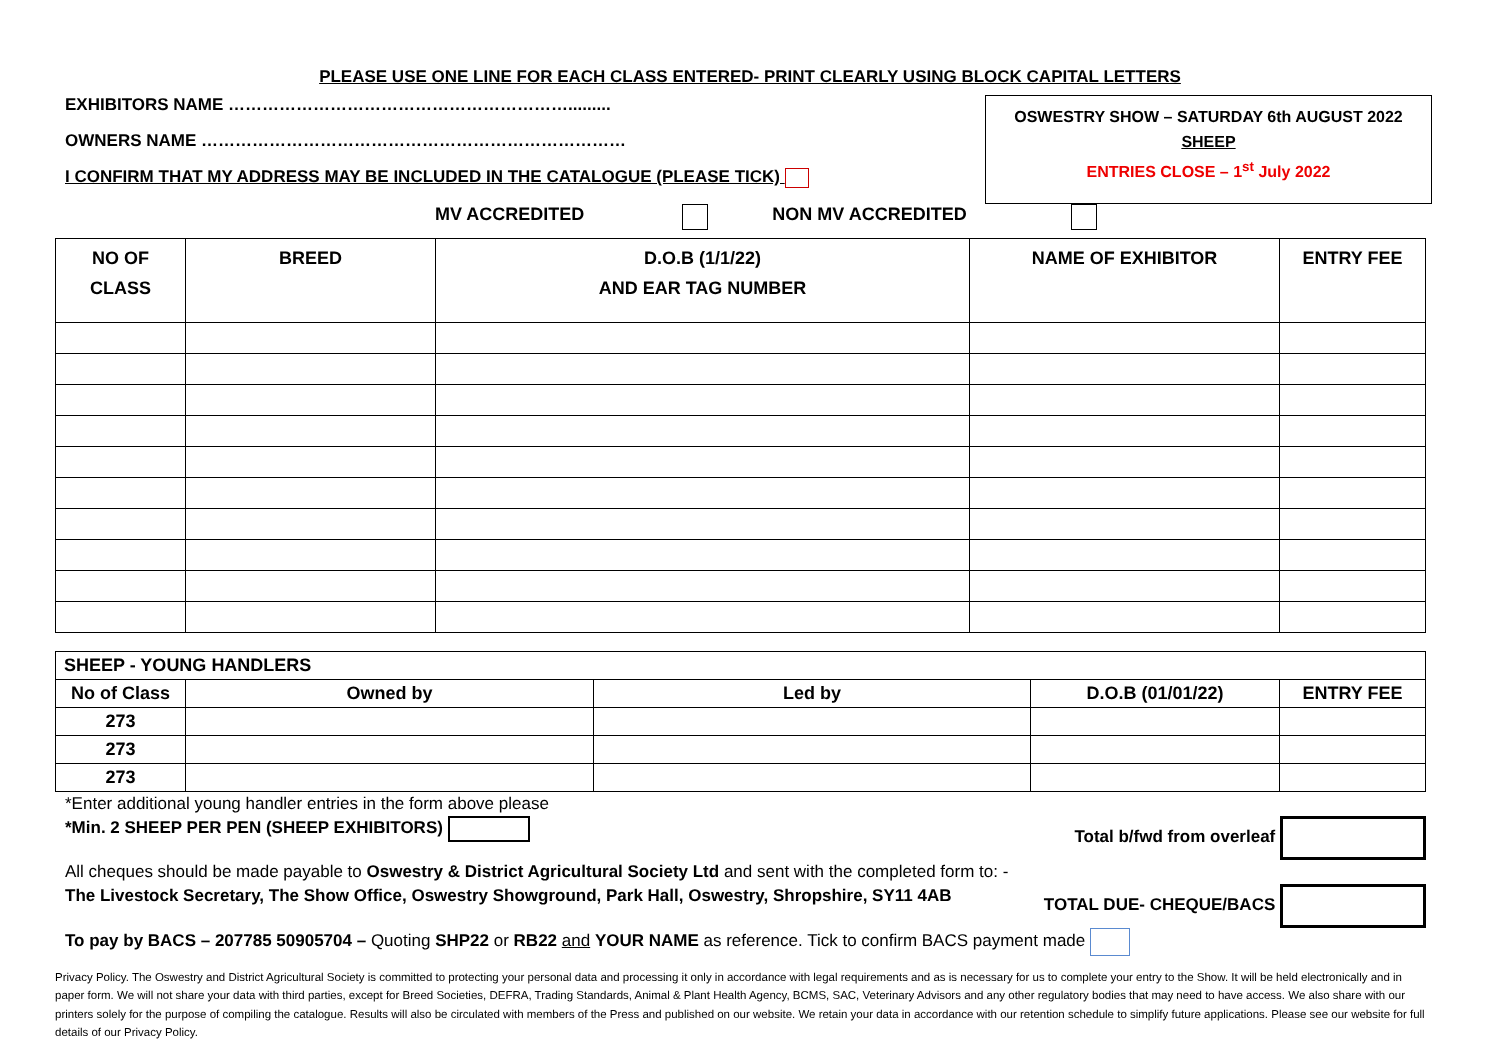PLEASE USE ONE LINE FOR EACH CLASS ENTERED- PRINT CLEARLY USING BLOCK CAPITAL LETTERS
EXHIBITORS NAME …………………………………………………….........
OWNERS NAME …………………………………………………………………
I CONFIRM THAT MY ADDRESS MAY BE INCLUDED IN THE CATALOGUE (PLEASE TICK)
OSWESTRY SHOW – SATURDAY 6th AUGUST 2022
SHEEP
ENTRIES CLOSE – 1<sup>st</sup> July 2022
MV ACCREDITED NON MV ACCREDITED
| NO OF CLASS | BREED | D.O.B (1/1/22) AND EAR TAG NUMBER | NAME OF EXHIBITOR | ENTRY FEE |
| --- | --- | --- | --- | --- |
| SHEEP - YOUNG HANDLERS | | | | |
| --- | --- | --- | --- | --- |
| No of Class | Owned by | Led by | D.O.B (01/01/22) | ENTRY FEE |
| 273 | | | | |
| 273 | | | | |
| 273 | | | | |
*Enter additional young handler entries in the form above please
*Min. 2 SHEEP PER PEN (SHEEP EXHIBITORS) Total b/fwd from overleaf
All cheques should be made payable to Oswestry & District Agricultural Society Ltd and sent with the completed form to: -
The Livestock Secretary, The Show Office, Oswestry Showground, Park Hall, Oswestry, Shropshire, SY11 4AB TOTAL DUE- CHEQUE/BACS
To pay by BACS – 207785 50905704 – Quoting SHP22 or RB22 and YOUR NAME as reference. Tick to confirm BACS payment made
Privacy Policy. The Oswestry and District Agricultural Society is committed to protecting your personal data and processing it only in accordance with legal requirements and as is necessary for us to complete your entry to the Show. It will be held electronically and in paper form. We will not share your data with third parties, except for Breed Societies, DEFRA, Trading Standards, Animal & Plant Health Agency, BCMS, SAC, Veterinary Advisors and any other regulatory bodies that may need to have access. We also share with our printers solely for the purpose of compiling the catalogue. Results will also be circulated with members of the Press and published on our website. We retain your data in accordance with our retention schedule to simplify future applications. Please see our website for full details of our Privacy Policy.